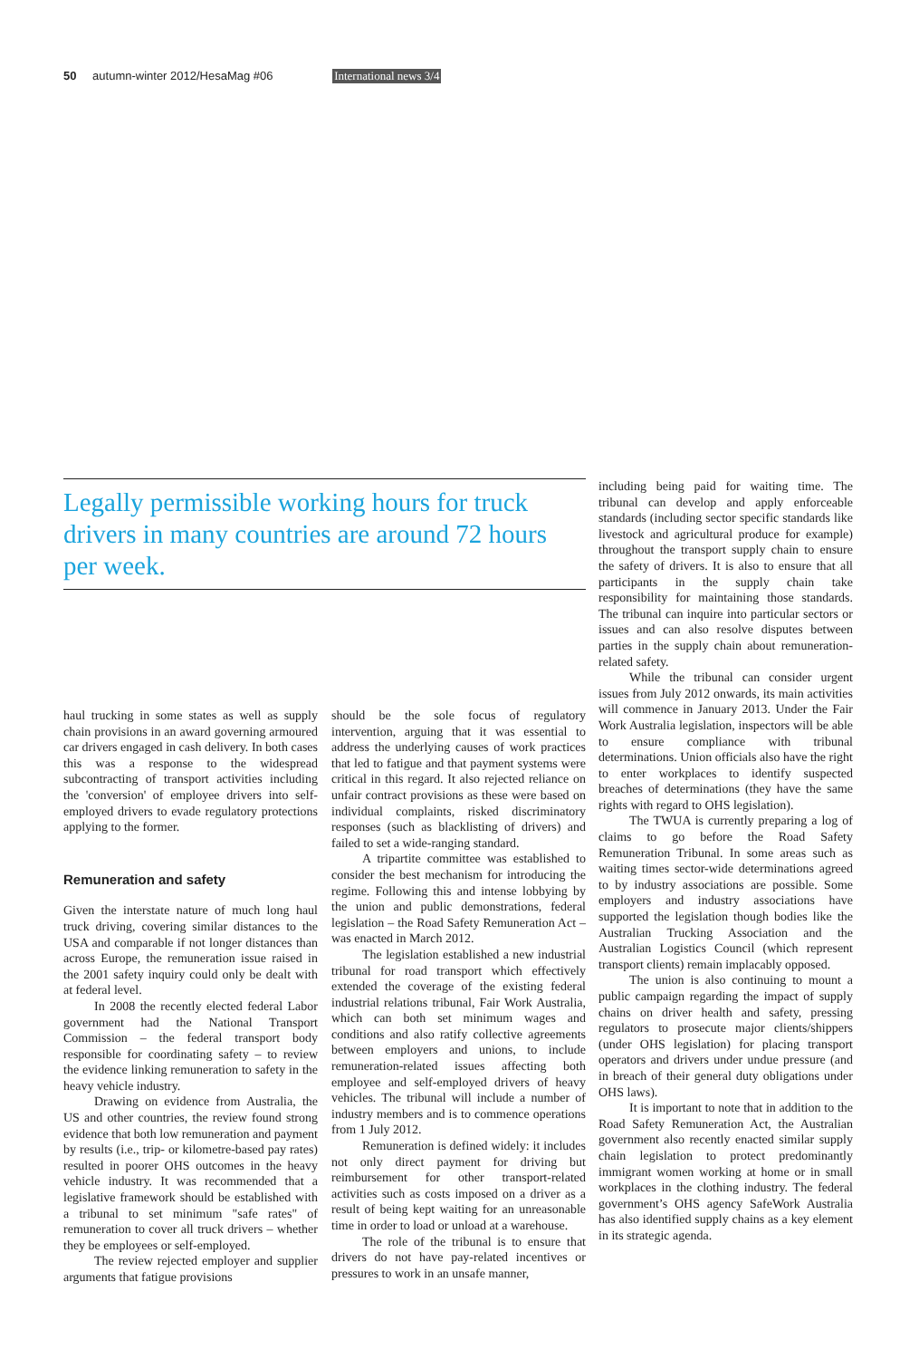50 autumn-winter 2012/HesaMag #06 International news 3/4
Legally permissible working hours for truck drivers in many countries are around 72 hours per week.
haul trucking in some states as well as supply chain provisions in an award governing armoured car drivers engaged in cash delivery. In both cases this was a response to the widespread subcontracting of transport activities including the 'conversion' of employee drivers into self-employed drivers to evade regulatory protections applying to the former.
Remuneration and safety
Given the interstate nature of much long haul truck driving, covering similar distances to the USA and comparable if not longer distances than across Europe, the remuneration issue raised in the 2001 safety inquiry could only be dealt with at federal level.
In 2008 the recently elected federal Labor government had the National Transport Commission – the federal transport body responsible for coordinating safety – to review the evidence linking remuneration to safety in the heavy vehicle industry.
Drawing on evidence from Australia, the US and other countries, the review found strong evidence that both low remuneration and payment by results (i.e., trip- or kilometre-based pay rates) resulted in poorer OHS outcomes in the heavy vehicle industry. It was recommended that a legislative framework should be established with a tribunal to set minimum "safe rates" of remuneration to cover all truck drivers – whether they be employees or self-employed.
The review rejected employer and supplier arguments that fatigue provisions
should be the sole focus of regulatory intervention, arguing that it was essential to address the underlying causes of work practices that led to fatigue and that payment systems were critical in this regard. It also rejected reliance on unfair contract provisions as these were based on individual complaints, risked discriminatory responses (such as blacklisting of drivers) and failed to set a wide-ranging standard.
A tripartite committee was established to consider the best mechanism for introducing the regime. Following this and intense lobbying by the union and public demonstrations, federal legislation – the Road Safety Remuneration Act – was enacted in March 2012.
The legislation established a new industrial tribunal for road transport which effectively extended the coverage of the existing federal industrial relations tribunal, Fair Work Australia, which can both set minimum wages and conditions and also ratify collective agreements between employers and unions, to include remuneration-related issues affecting both employee and self-employed drivers of heavy vehicles. The tribunal will include a number of industry members and is to commence operations from 1 July 2012.
Remuneration is defined widely: it includes not only direct payment for driving but reimbursement for other transport-related activities such as costs imposed on a driver as a result of being kept waiting for an unreasonable time in order to load or unload at a warehouse.
The role of the tribunal is to ensure that drivers do not have pay-related incentives or pressures to work in an unsafe manner,
including being paid for waiting time. The tribunal can develop and apply enforceable standards (including sector specific standards like livestock and agricultural produce for example) throughout the transport supply chain to ensure the safety of drivers. It is also to ensure that all participants in the supply chain take responsibility for maintaining those standards. The tribunal can inquire into particular sectors or issues and can also resolve disputes between parties in the supply chain about remuneration-related safety.
While the tribunal can consider urgent issues from July 2012 onwards, its main activities will commence in January 2013. Under the Fair Work Australia legislation, inspectors will be able to ensure compliance with tribunal determinations. Union officials also have the right to enter workplaces to identify suspected breaches of determinations (they have the same rights with regard to OHS legislation).
The TWUA is currently preparing a log of claims to go before the Road Safety Remuneration Tribunal. In some areas such as waiting times sector-wide determinations agreed to by industry associations are possible. Some employers and industry associations have supported the legislation though bodies like the Australian Trucking Association and the Australian Logistics Council (which represent transport clients) remain implacably opposed.
The union is also continuing to mount a public campaign regarding the impact of supply chains on driver health and safety, pressing regulators to prosecute major clients/shippers (under OHS legislation) for placing transport operators and drivers under undue pressure (and in breach of their general duty obligations under OHS laws).
It is important to note that in addition to the Road Safety Remuneration Act, the Australian government also recently enacted similar supply chain legislation to protect predominantly immigrant women working at home or in small workplaces in the clothing industry. The federal government’s OHS agency SafeWork Australia has also identified supply chains as a key element in its strategic agenda.